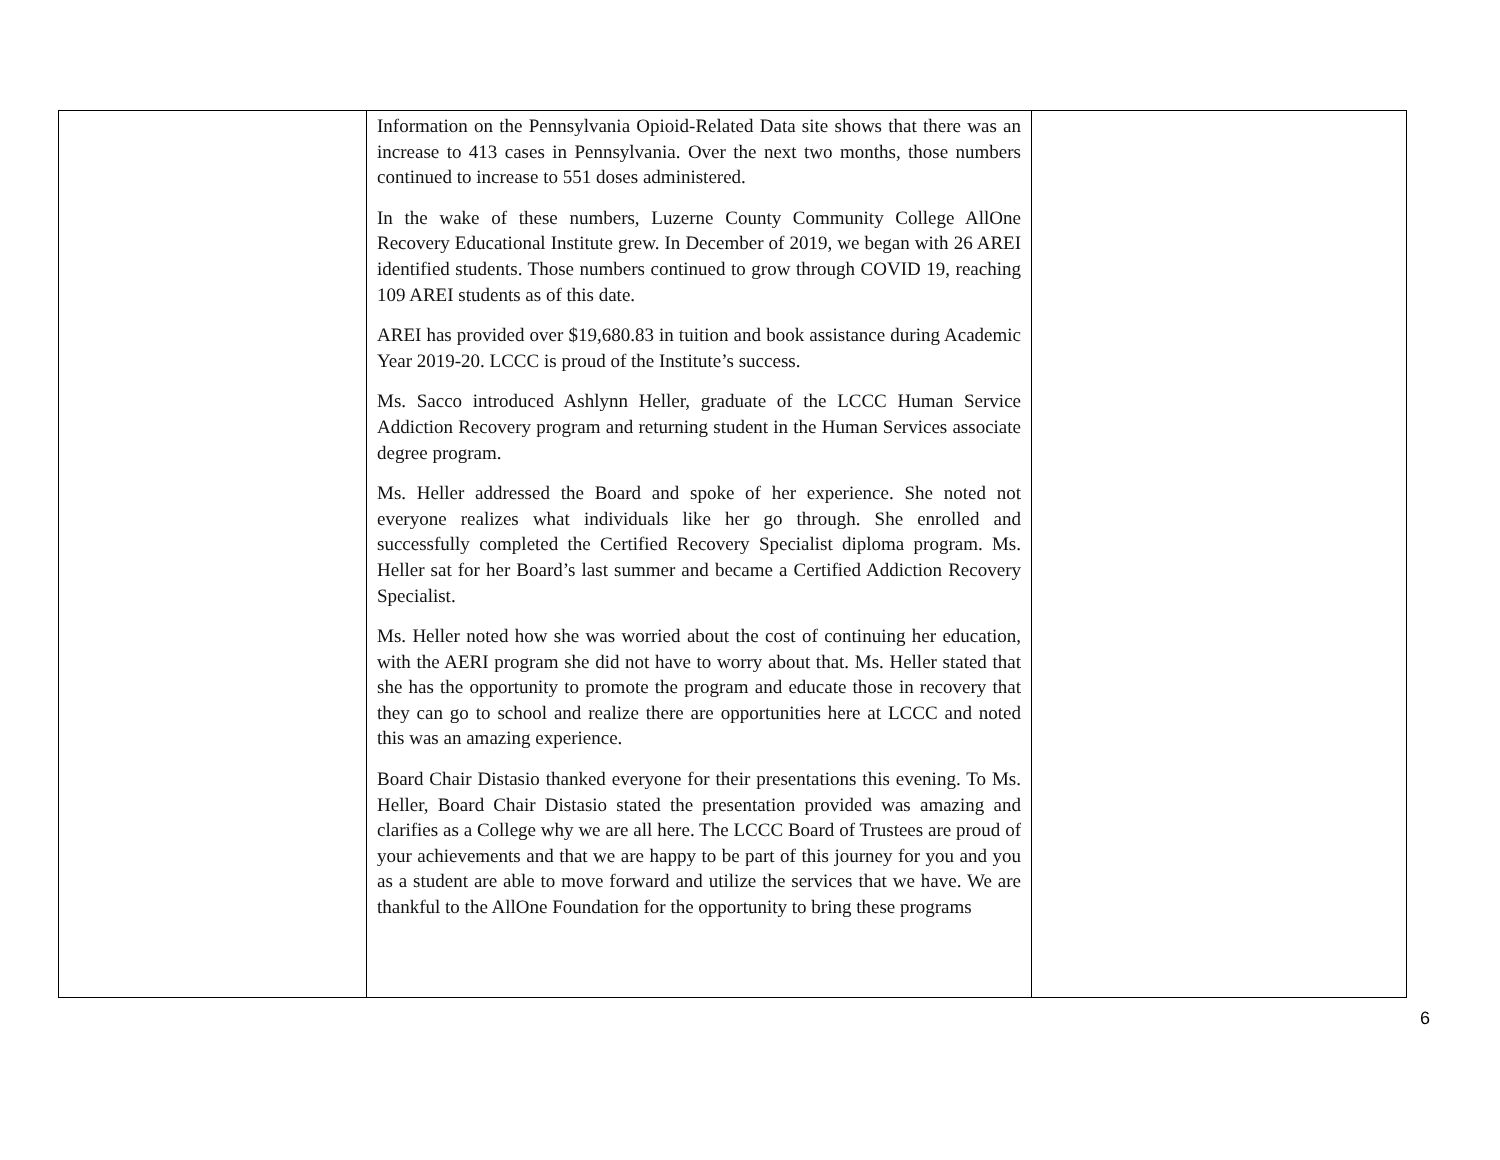| | Information on the Pennsylvania Opioid-Related Data site shows that there was an increase to 413 cases in Pennsylvania. Over the next two months, those numbers continued to increase to 551 doses administered. In the wake of these numbers, Luzerne County Community College AllOne Recovery Educational Institute grew. In December of 2019, we began with 26 AREI identified students. Those numbers continued to grow through COVID 19, reaching 109 AREI students as of this date. AREI has provided over $19,680.83 in tuition and book assistance during Academic Year 2019-20. LCCC is proud of the Institute’s success. Ms. Sacco introduced Ashlynn Heller, graduate of the LCCC Human Service Addiction Recovery program and returning student in the Human Services associate degree program. Ms. Heller addressed the Board and spoke of her experience. She noted not everyone realizes what individuals like her go through. She enrolled and successfully completed the Certified Recovery Specialist diploma program. Ms. Heller sat for her Board’s last summer and became a Certified Addiction Recovery Specialist. Ms. Heller noted how she was worried about the cost of continuing her education, with the AERI program she did not have to worry about that. Ms. Heller stated that she has the opportunity to promote the program and educate those in recovery that they can go to school and realize there are opportunities here at LCCC and noted this was an amazing experience. Board Chair Distasio thanked everyone for their presentations this evening. To Ms. Heller, Board Chair Distasio stated the presentation provided was amazing and clarifies as a College why we are all here. The LCCC Board of Trustees are proud of your achievements and that we are happy to be part of this journey for you and you as a student are able to move forward and utilize the services that we have. We are thankful to the AllOne Foundation for the opportunity to bring these programs | |
6